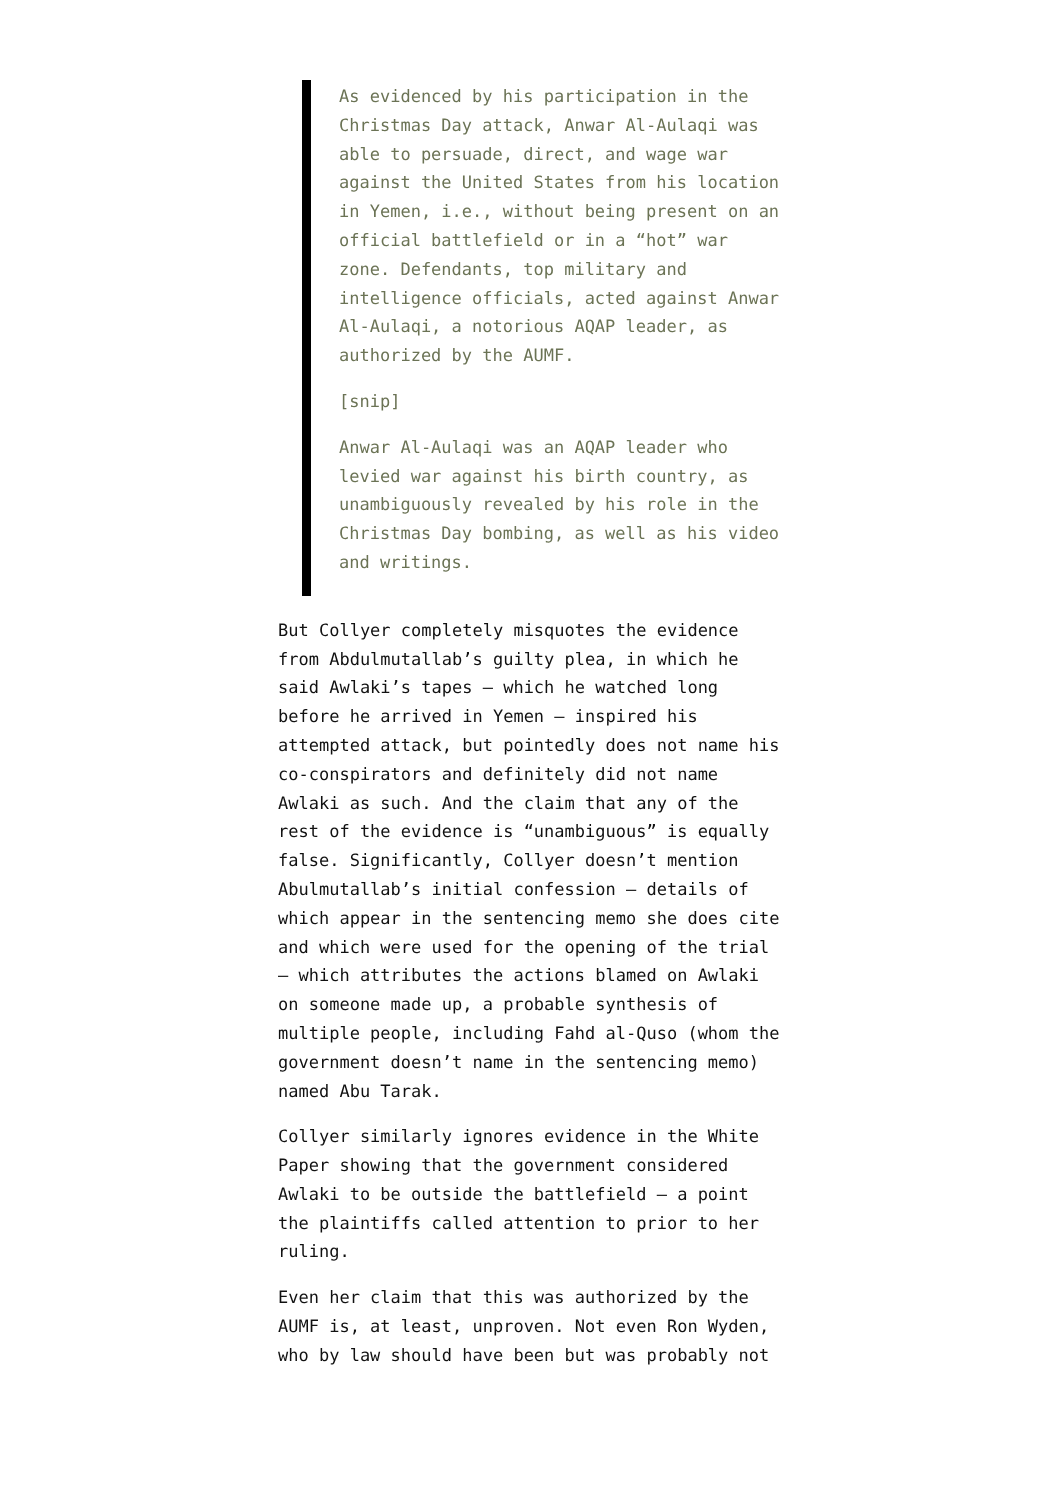As evidenced by his participation in the Christmas Day attack, Anwar Al-Aulaqi was able to persuade, direct, and wage war against the United States from his location in Yemen, i.e., without being present on an official battlefield or in a “hot” war zone. Defendants, top military and intelligence officials, acted against Anwar Al-Aulaqi, a notorious AQAP leader, as authorized by the AUMF.
[snip]
Anwar Al-Aulaqi was an AQAP leader who levied war against his birth country, as unambiguously revealed by his role in the Christmas Day bombing, as well as his video and writings.
But Collyer completely misquotes the evidence from Abdulmutallab’s guilty plea, in which he said Awlaki’s tapes — which he watched long before he arrived in Yemen — inspired his attempted attack, but pointedly does not name his co-conspirators and definitely did not name Awlaki as such. And the claim that any of the rest of the evidence is “unambiguous” is equally false. Significantly, Collyer doesn’t mention Abulmutallab’s initial confession — details of which appear in the sentencing memo she does cite and which were used for the opening of the trial — which attributes the actions blamed on Awlaki on someone made up, a probable synthesis of multiple people, including Fahd al-Quso (whom the government doesn’t name in the sentencing memo) named Abu Tarak.
Collyer similarly ignores evidence in the White Paper showing that the government considered Awlaki to be outside the battlefield — a point the plaintiffs called attention to prior to her ruling.
Even her claim that this was authorized by the AUMF is, at least, unproven. Not even Ron Wyden, who by law should have been but was probably not